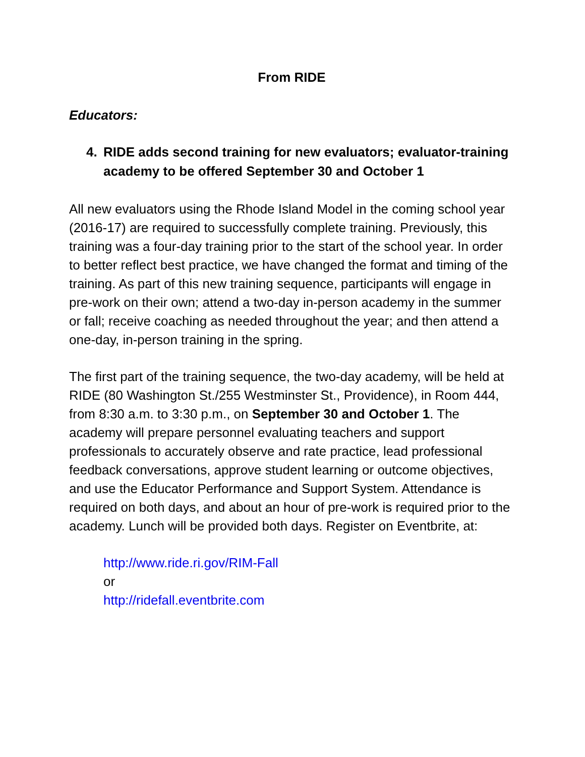From RIDE
Educators:
4. RIDE adds second training for new evaluators; evaluator-training academy to be offered September 30 and October 1
All new evaluators using the Rhode Island Model in the coming school year (2016-17) are required to successfully complete training. Previously, this training was a four-day training prior to the start of the school year. In order to better reflect best practice, we have changed the format and timing of the training. As part of this new training sequence, participants will engage in pre-work on their own; attend a two-day in-person academy in the summer or fall; receive coaching as needed throughout the year; and then attend a one-day, in-person training in the spring.
The first part of the training sequence, the two-day academy, will be held at RIDE (80 Washington St./255 Westminster St., Providence), in Room 444, from 8:30 a.m. to 3:30 p.m., on September 30 and October 1. The academy will prepare personnel evaluating teachers and support professionals to accurately observe and rate practice, lead professional feedback conversations, approve student learning or outcome objectives, and use the Educator Performance and Support System. Attendance is required on both days, and about an hour of pre-work is required prior to the academy. Lunch will be provided both days. Register on Eventbrite, at:
http://www.ride.ri.gov/RIM-Fall
or
http://ridefall.eventbrite.com